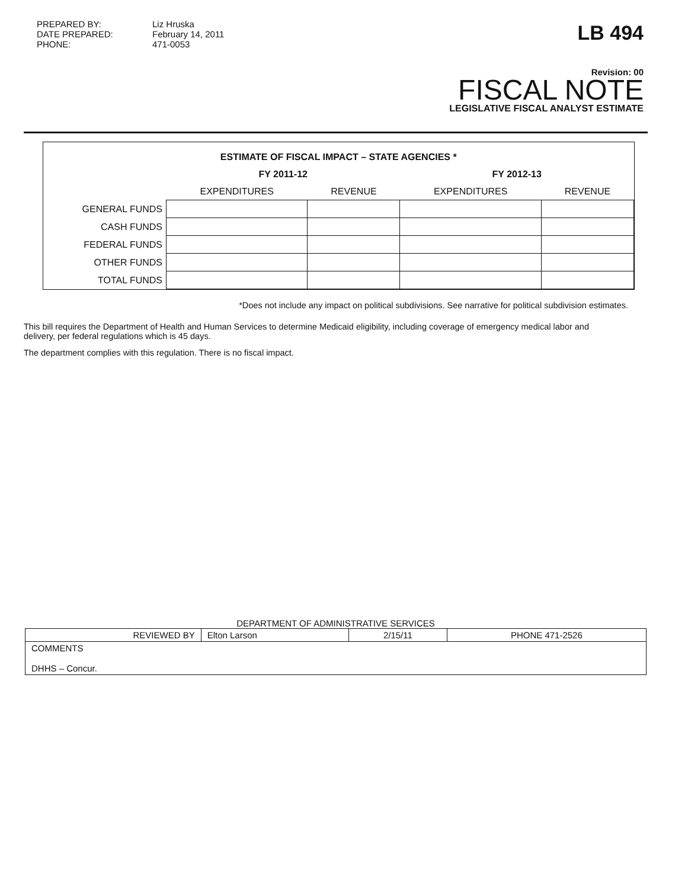PREPARED BY:
DATE PREPARED:
PHONE:
Liz Hruska
February 14, 2011
471-0053
LB 494
Revision: 00
FISCAL NOTE
LEGISLATIVE FISCAL ANALYST ESTIMATE
| ESTIMATE OF FISCAL IMPACT – STATE AGENCIES * | | | | |
| --- | --- | --- | --- | --- |
| | FY 2011-12 | | FY 2012-13 | |
| | EXPENDITURES | REVENUE | EXPENDITURES | REVENUE |
| GENERAL FUNDS | | | | |
| CASH FUNDS | | | | |
| FEDERAL FUNDS | | | | |
| OTHER FUNDS | | | | |
| TOTAL FUNDS | | | | |
*Does not include any impact on political subdivisions. See narrative for political subdivision estimates.
This bill requires the Department of Health and Human Services to determine Medicaid eligibility, including coverage of emergency medical labor and delivery, per federal regulations which is 45 days.
The department complies with this regulation. There is no fiscal impact.
DEPARTMENT OF ADMINISTRATIVE SERVICES
| REVIEWED BY | Elton Larson | 2/15/11 | PHONE 471-2526 |
| COMMENTS DHHS – Concur. | | | |